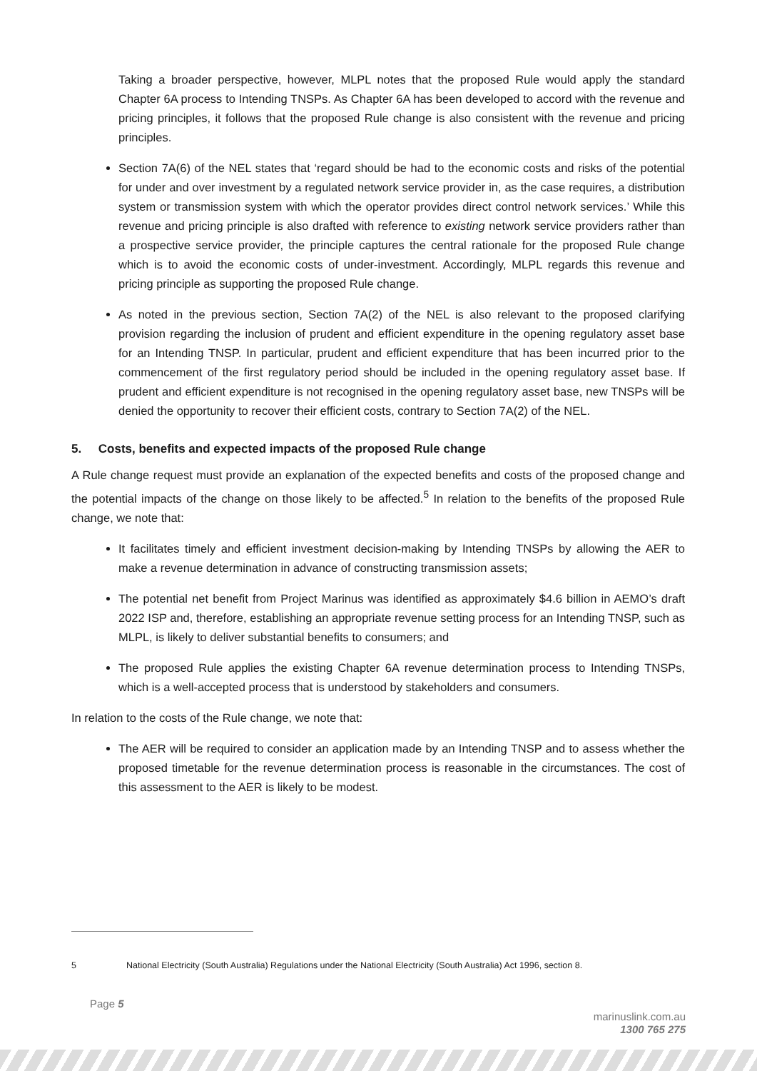Taking a broader perspective, however, MLPL notes that the proposed Rule would apply the standard Chapter 6A process to Intending TNSPs. As Chapter 6A has been developed to accord with the revenue and pricing principles, it follows that the proposed Rule change is also consistent with the revenue and pricing principles.
Section 7A(6) of the NEL states that ‘regard should be had to the economic costs and risks of the potential for under and over investment by a regulated network service provider in, as the case requires, a distribution system or transmission system with which the operator provides direct control network services.’ While this revenue and pricing principle is also drafted with reference to existing network service providers rather than a prospective service provider, the principle captures the central rationale for the proposed Rule change which is to avoid the economic costs of under-investment. Accordingly, MLPL regards this revenue and pricing principle as supporting the proposed Rule change.
As noted in the previous section, Section 7A(2) of the NEL is also relevant to the proposed clarifying provision regarding the inclusion of prudent and efficient expenditure in the opening regulatory asset base for an Intending TNSP. In particular, prudent and efficient expenditure that has been incurred prior to the commencement of the first regulatory period should be included in the opening regulatory asset base. If prudent and efficient expenditure is not recognised in the opening regulatory asset base, new TNSPs will be denied the opportunity to recover their efficient costs, contrary to Section 7A(2) of the NEL.
5. Costs, benefits and expected impacts of the proposed Rule change
A Rule change request must provide an explanation of the expected benefits and costs of the proposed change and the potential impacts of the change on those likely to be affected.<sup>5</sup> In relation to the benefits of the proposed Rule change, we note that:
It facilitates timely and efficient investment decision-making by Intending TNSPs by allowing the AER to make a revenue determination in advance of constructing transmission assets;
The potential net benefit from Project Marinus was identified as approximately $4.6 billion in AEMO’s draft 2022 ISP and, therefore, establishing an appropriate revenue setting process for an Intending TNSP, such as MLPL, is likely to deliver substantial benefits to consumers; and
The proposed Rule applies the existing Chapter 6A revenue determination process to Intending TNSPs, which is a well-accepted process that is understood by stakeholders and consumers.
In relation to the costs of the Rule change, we note that:
The AER will be required to consider an application made by an Intending TNSP and to assess whether the proposed timetable for the revenue determination process is reasonable in the circumstances. The cost of this assessment to the AER is likely to be modest.
5 National Electricity (South Australia) Regulations under the National Electricity (South Australia) Act 1996, section 8.
Page 5
marinuslink.com.au
1300 765 275